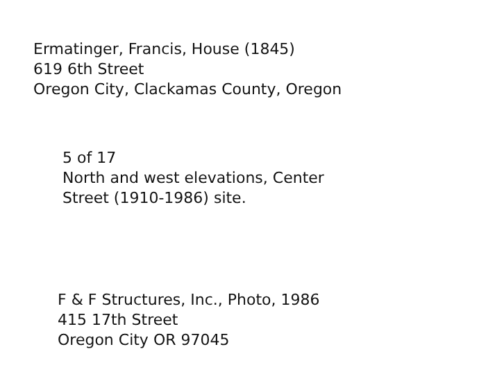Ermatinger, Francis, House (1845)
619 6th Street
Oregon City, Clackamas County, Oregon
5 of 17
North and west elevations, Center
Street (1910-1986) site.
F & F Structures, Inc., Photo, 1986
415 17th Street
Oregon City OR 97045